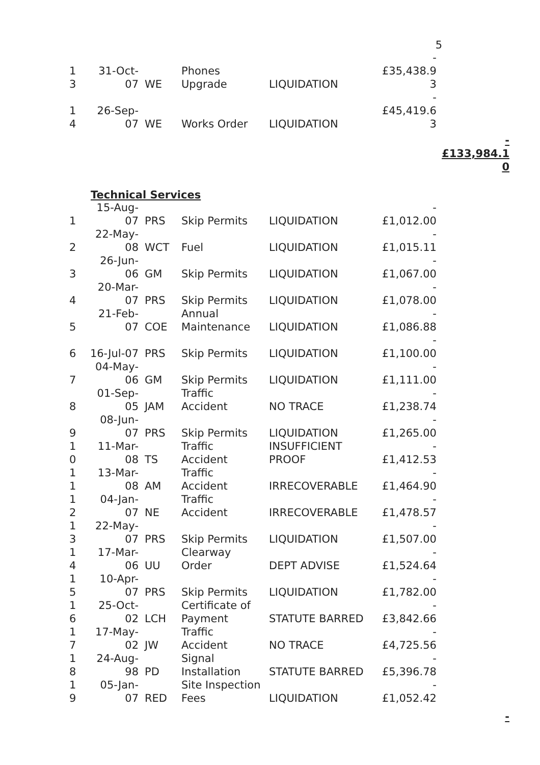5
| 1 3 | 31-Oct- 07 | WE | Phones Upgrade | LIQUIDATION | - £35,438.9 3 |
| 1 4 | 26-Sep- 07 | WE | Works Order | LIQUIDATION | - £45,419.6 3 |
-
£133,984.1
0
Technical Services
| 1 | 15-Aug- 07 | PRS | Skip Permits | LIQUIDATION | - £1,012.00 |
| 2 | 22-May- 08 | WCT | Fuel | LIQUIDATION | - £1,015.11 |
| 3 | 26-Jun-06 | GM | Skip Permits | LIQUIDATION | - £1,067.00 |
| 4 | 20-Mar- 07 | PRS | Skip Permits | LIQUIDATION | - £1,078.00 |
| 5 | 21-Feb- 07 | COE | Annual Maintenance | LIQUIDATION | - £1,086.88 |
| 6 | 16-Jul-07 | PRS | Skip Permits | LIQUIDATION | - £1,100.00 |
| 7 | 04-May- 06 | GM | Skip Permits | LIQUIDATION | - £1,111.00 |
| 8 | 01-Sep- 05 | JAM | Traffic Accident | NO TRACE | - £1,238.74 |
| 9 | 08-Jun-07 | PRS | Skip Permits | LIQUIDATION | - £1,265.00 |
| 1 0 | 11-Mar- 08 | TS | Traffic Accident | INSUFFICIENT PROOF | - £1,412.53 |
| 1 1 | 13-Mar- 08 | AM | Traffic Accident | IRRECOVERABLE | - £1,464.90 |
| 1 2 | 04-Jan-07 | NE | Traffic Accident | IRRECOVERABLE | - £1,478.57 |
| 1 3 | 22-May- 07 | PRS | Skip Permits | LIQUIDATION | - £1,507.00 |
| 1 4 | 17-Mar- 06 | UU | Clearway Order | DEPT ADVISE | - £1,524.64 |
| 1 5 | 10-Apr-07 | PRS | Skip Permits | LIQUIDATION | - £1,782.00 |
| 1 6 | 25-Oct- 02 | LCH | Certificate of Payment | STATUTE BARRED | - £3,842.66 |
| 1 7 | 17-May- 02 | JW | Traffic Accident | NO TRACE | - £4,725.56 |
| 1 8 | 24-Aug- 98 | PD | Signal Installation | STATUTE BARRED | - £5,396.78 |
| 1 9 | 05-Jan-07 | RED | Site Inspection Fees | LIQUIDATION | - £1,052.42 |
-